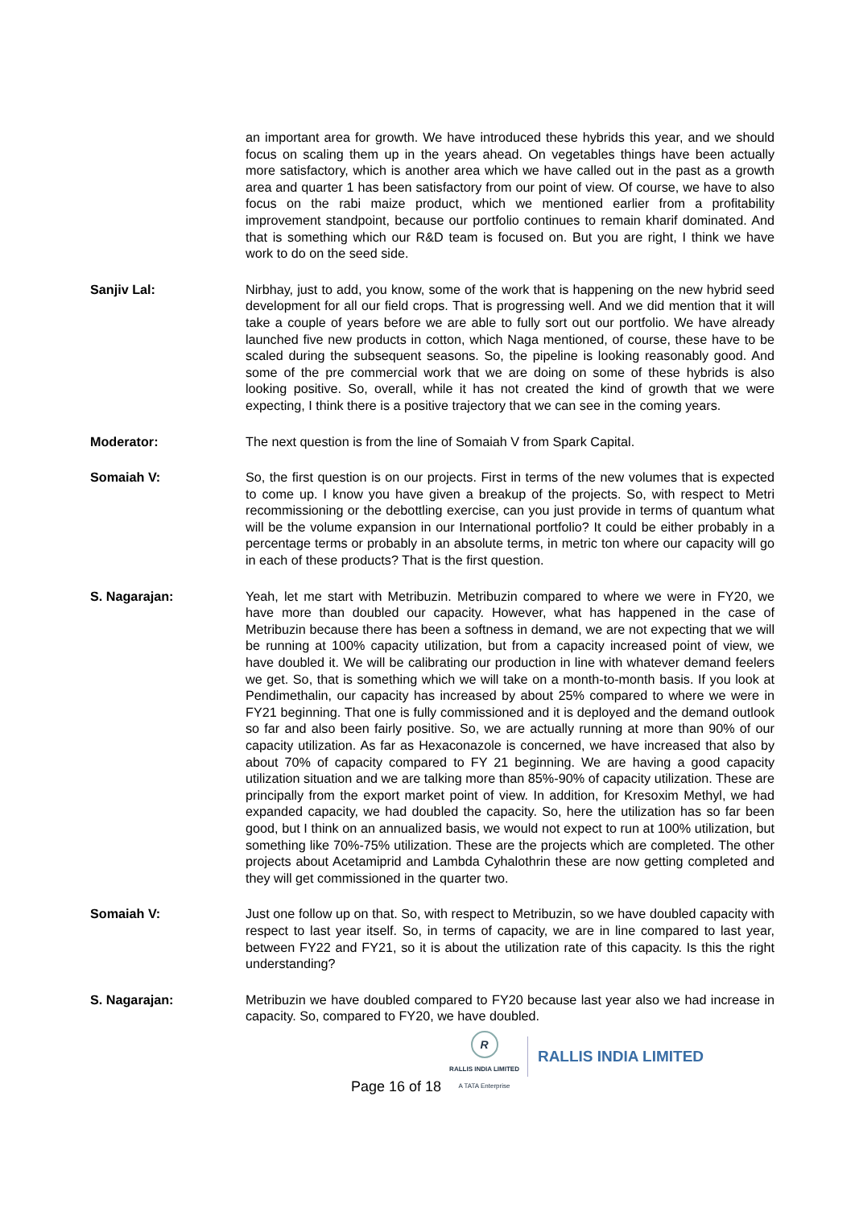an important area for growth. We have introduced these hybrids this year, and we should focus on scaling them up in the years ahead. On vegetables things have been actually more satisfactory, which is another area which we have called out in the past as a growth area and quarter 1 has been satisfactory from our point of view. Of course, we have to also focus on the rabi maize product, which we mentioned earlier from a profitability improvement standpoint, because our portfolio continues to remain kharif dominated. And that is something which our R&D team is focused on. But you are right, I think we have work to do on the seed side.
Sanjiv Lal: Nirbhay, just to add, you know, some of the work that is happening on the new hybrid seed development for all our field crops. That is progressing well. And we did mention that it will take a couple of years before we are able to fully sort out our portfolio. We have already launched five new products in cotton, which Naga mentioned, of course, these have to be scaled during the subsequent seasons. So, the pipeline is looking reasonably good. And some of the pre commercial work that we are doing on some of these hybrids is also looking positive. So, overall, while it has not created the kind of growth that we were expecting, I think there is a positive trajectory that we can see in the coming years.
Moderator: The next question is from the line of Somaiah V from Spark Capital.
Somaiah V: So, the first question is on our projects. First in terms of the new volumes that is expected to come up. I know you have given a breakup of the projects. So, with respect to Metri recommissioning or the debottling exercise, can you just provide in terms of quantum what will be the volume expansion in our International portfolio? It could be either probably in a percentage terms or probably in an absolute terms, in metric ton where our capacity will go in each of these products? That is the first question.
S. Nagarajan: Yeah, let me start with Metribuzin. Metribuzin compared to where we were in FY20, we have more than doubled our capacity. However, what has happened in the case of Metribuzin because there has been a softness in demand, we are not expecting that we will be running at 100% capacity utilization, but from a capacity increased point of view, we have doubled it. We will be calibrating our production in line with whatever demand feelers we get. So, that is something which we will take on a month-to-month basis. If you look at Pendimethalin, our capacity has increased by about 25% compared to where we were in FY21 beginning. That one is fully commissioned and it is deployed and the demand outlook so far and also been fairly positive. So, we are actually running at more than 90% of our capacity utilization. As far as Hexaconazole is concerned, we have increased that also by about 70% of capacity compared to FY 21 beginning. We are having a good capacity utilization situation and we are talking more than 85%-90% of capacity utilization. These are principally from the export market point of view. In addition, for Kresoxim Methyl, we had expanded capacity, we had doubled the capacity. So, here the utilization has so far been good, but I think on an annualized basis, we would not expect to run at 100% utilization, but something like 70%-75% utilization. These are the projects which are completed. The other projects about Acetamiprid and Lambda Cyhalothrin these are now getting completed and they will get commissioned in the quarter two.
Somaiah V: Just one follow up on that. So, with respect to Metribuzin, so we have doubled capacity with respect to last year itself. So, in terms of capacity, we are in line compared to last year, between FY22 and FY21, so it is about the utilization rate of this capacity. Is this the right understanding?
S. Nagarajan: Metribuzin we have doubled compared to FY20 because last year also we had increase in capacity. So, compared to FY20, we have doubled.
Page 16 of 18
R
RALLIS INDIA LIMITED
A TATA Enterprise
RALLIS INDIA LIMITED